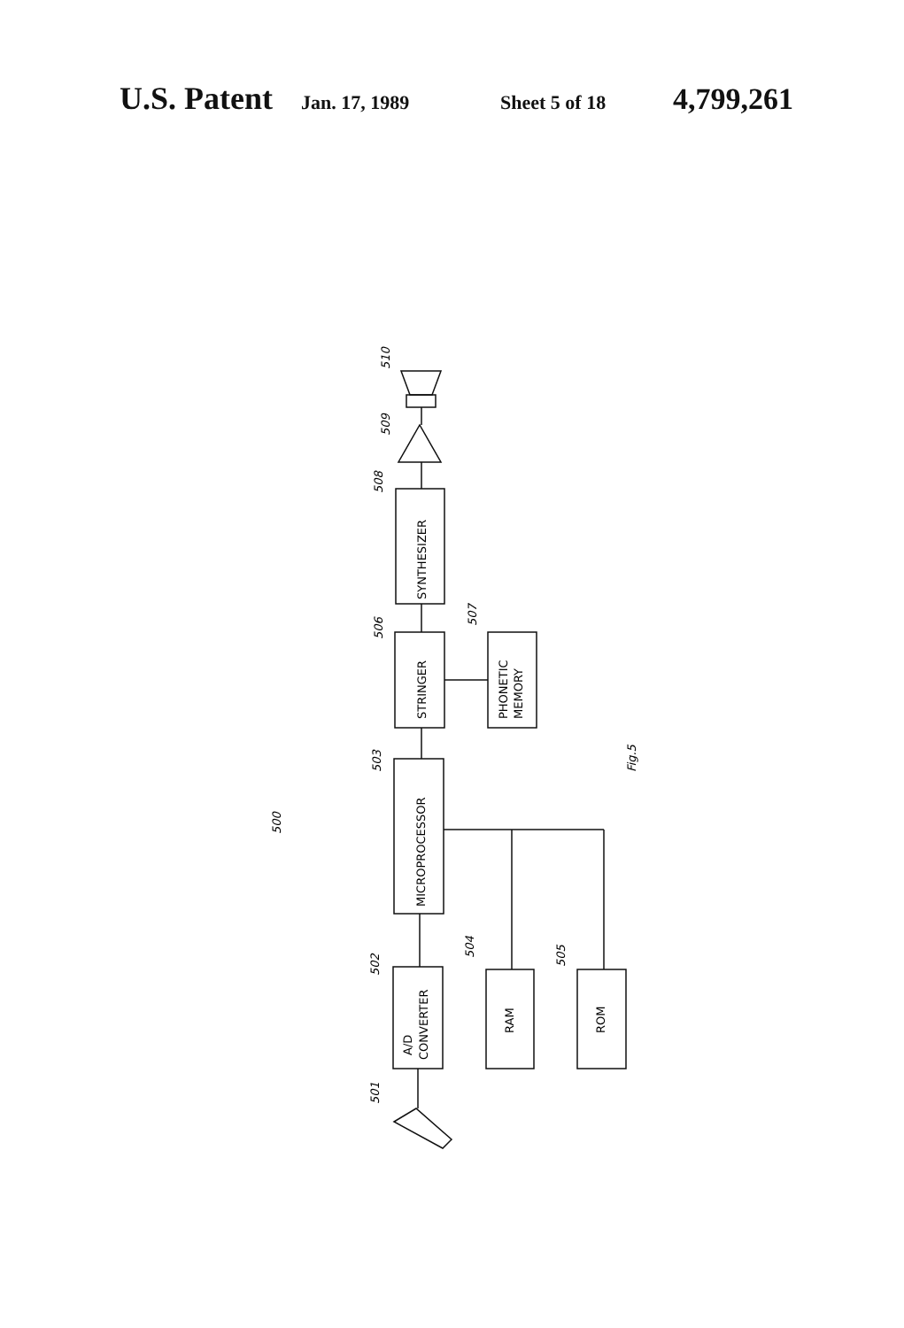U.S. Patent
Jan. 17, 1989 Sheet 5 of 18
4,799,261
SYNTHESIZER
STRINGER
PHONETIC
MEMORY
MICROPROCESSOR
A/D
CONVERTER
RAM
ROM
510
509
508
506
507
503
500
502
504
505
501
Fig.5